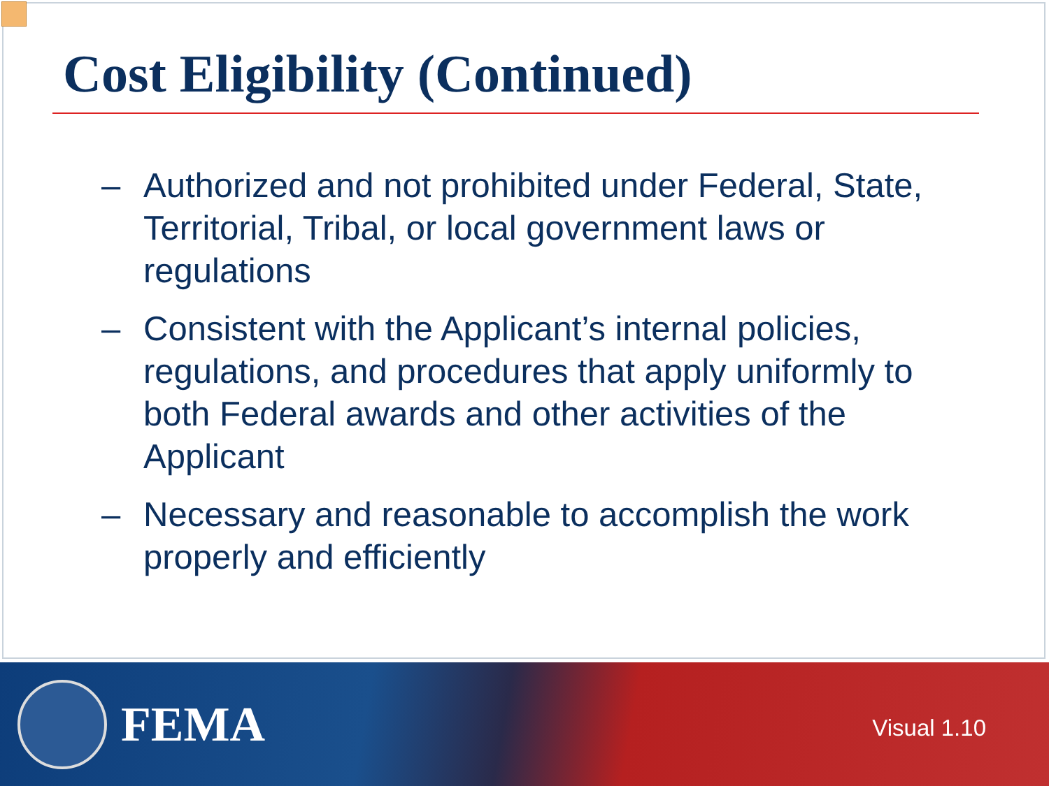Cost Eligibility (Continued)
– Authorized and not prohibited under Federal, State, Territorial, Tribal, or local government laws or regulations
– Consistent with the Applicant’s internal policies, regulations, and procedures that apply uniformly to both Federal awards and other activities of the Applicant
– Necessary and reasonable to accomplish the work properly and efficiently
FEMA
Visual 1.10